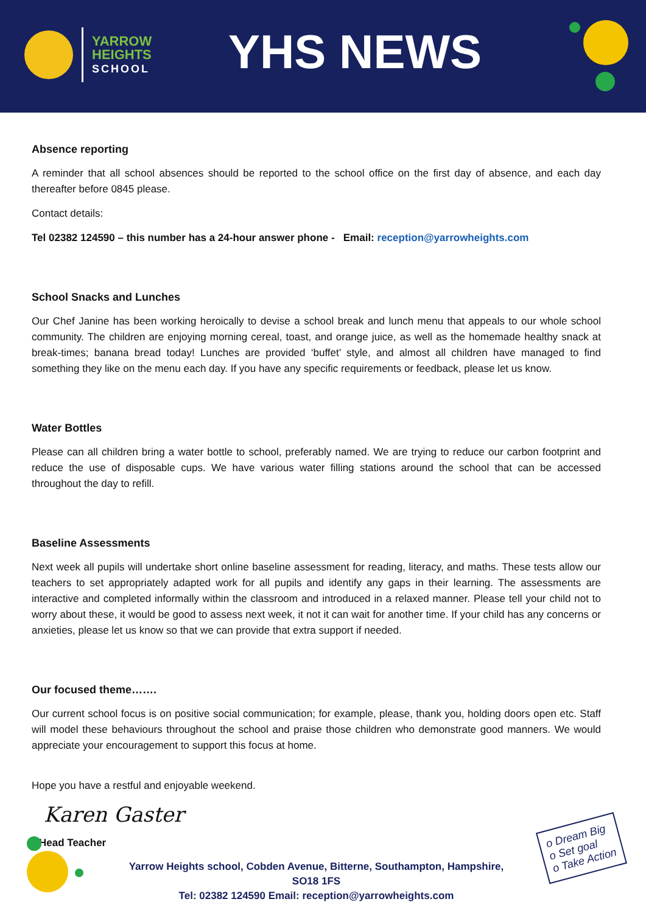YARROW
HEIGHTS
SCHOOL
YHS NEWS
Absence reporting
A reminder that all school absences should be reported to the school office on the first day of absence, and each day thereafter before 0845 please.
Contact details:
Tel 02382 124590 – this number has a 24-hour answer phone - Email: reception@yarrowheights.com
School Snacks and Lunches
Our Chef Janine has been working heroically to devise a school break and lunch menu that appeals to our whole school community. The children are enjoying morning cereal, toast, and orange juice, as well as the homemade healthy snack at break-times; banana bread today! Lunches are provided ‘buffet’ style, and almost all children have managed to find something they like on the menu each day. If you have any specific requirements or feedback, please let us know.
Water Bottles
Please can all children bring a water bottle to school, preferably named. We are trying to reduce our carbon footprint and reduce the use of disposable cups. We have various water filling stations around the school that can be accessed throughout the day to refill.
Baseline Assessments
Next week all pupils will undertake short online baseline assessment for reading, literacy, and maths. These tests allow our teachers to set appropriately adapted work for all pupils and identify any gaps in their learning. The assessments are interactive and completed informally within the classroom and introduced in a relaxed manner. Please tell your child not to worry about these, it would be good to assess next week, it not it can wait for another time. If your child has any concerns or anxieties, please let us know so that we can provide that extra support if needed.
Our focused theme…….
Our current school focus is on positive social communication; for example, please, thank you, holding doors open etc. Staff will model these behaviours throughout the school and praise those children who demonstrate good manners. We would appreciate your encouragement to support this focus at home.
Hope you have a restful and enjoyable weekend.
Karen Gaster
Head Teacher
Yarrow Heights school, Cobden Avenue, Bitterne, Southampton, Hampshire,
SO18 1FS
Tel: 02382 124590 Email: reception@yarrowheights.com
o Dream Big
o Set goal
o Take Action